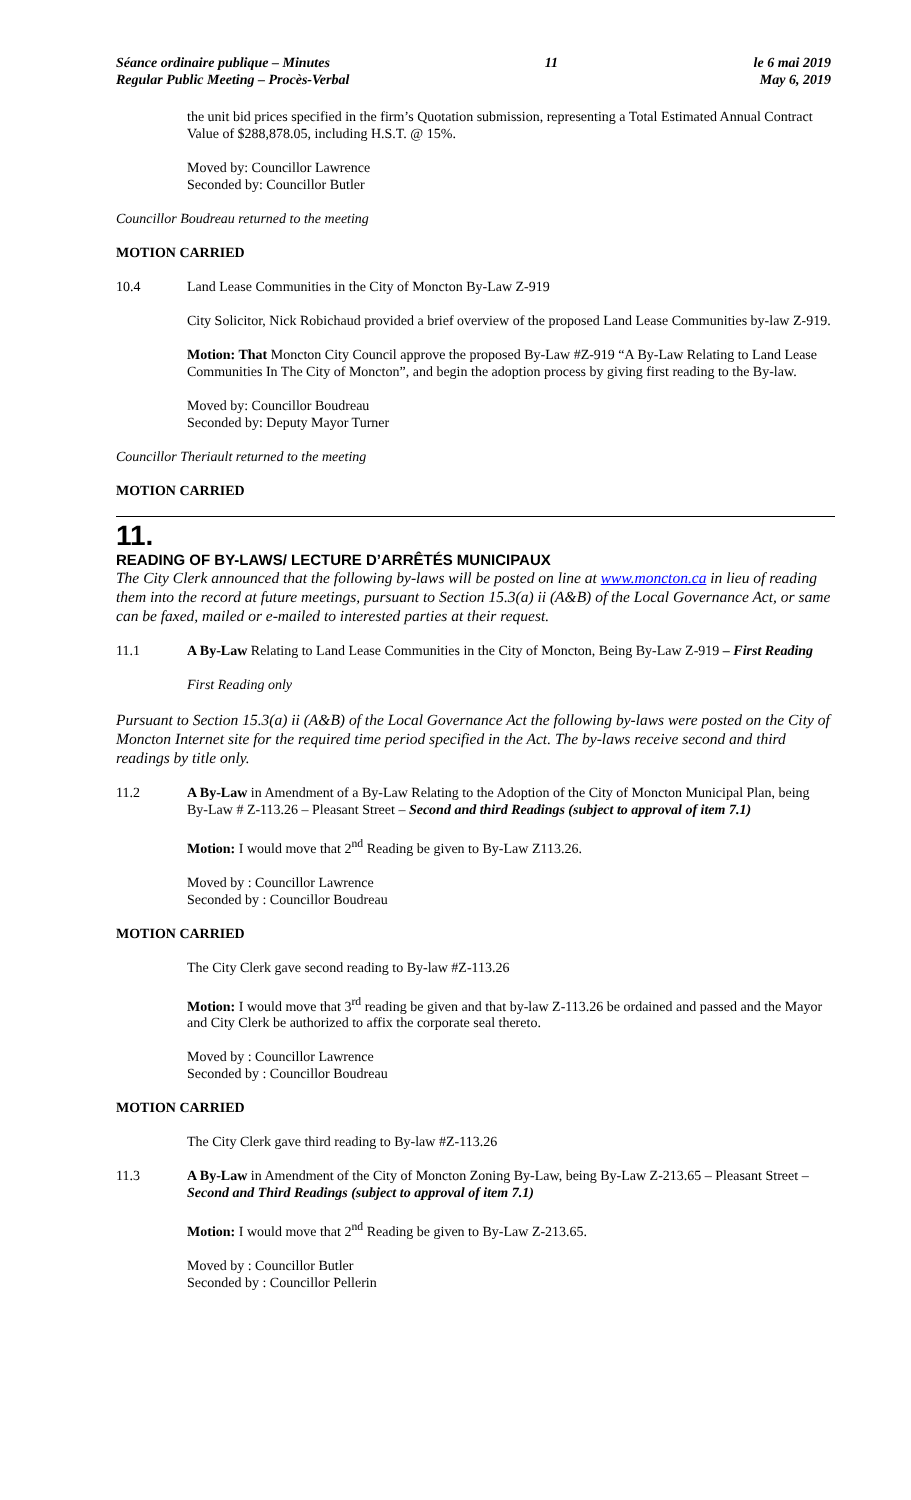Séance ordinaire publique – Minutes
Regular Public Meeting – Procès-Verbal
11 le 6 mai 2019
May 6, 2019
the unit bid prices specified in the firm’s Quotation submission, representing a Total Estimated Annual Contract Value of $288,878.05, including H.S.T. @ 15%.
Moved by: Councillor Lawrence
Seconded by: Councillor Butler
Councillor Boudreau returned to the meeting
MOTION CARRIED
10.4 Land Lease Communities in the City of Moncton By-Law Z-919
City Solicitor, Nick Robichaud provided a brief overview of the proposed Land Lease Communities by-law Z-919.
Motion: That Moncton City Council approve the proposed By-Law #Z-919 “A By-Law Relating to Land Lease Communities In The City of Moncton”, and begin the adoption process by giving first reading to the By-law.
Moved by: Councillor Boudreau
Seconded by: Deputy Mayor Turner
Councillor Theriault returned to the meeting
MOTION CARRIED
11.
READING OF BY-LAWS/ LECTURE D’ARRÊTÉS MUNICIPAUX
The City Clerk announced that the following by-laws will be posted on line at www.moncton.ca in lieu of reading them into the record at future meetings, pursuant to Section 15.3(a) ii (A&B) of the Local Governance Act, or same can be faxed, mailed or e-mailed to interested parties at their request.
11.1 A By-Law Relating to Land Lease Communities in the City of Moncton, Being By-Law Z-919 – First Reading
First Reading only
Pursuant to Section 15.3(a) ii (A&B) of the Local Governance Act the following by-laws were posted on the City of Moncton Internet site for the required time period specified in the Act. The by-laws receive second and third readings by title only.
11.2 A By-Law in Amendment of a By-Law Relating to the Adoption of the City of Moncton Municipal Plan, being By-Law # Z-113.26 – Pleasant Street – Second and third Readings (subject to approval of item 7.1)
Motion: I would move that 2<sup>nd</sup> Reading be given to By-Law Z113.26.
Moved by : Councillor Lawrence
Seconded by : Councillor Boudreau
MOTION CARRIED
The City Clerk gave second reading to By-law #Z-113.26
Motion: I would move that 3<sup>rd</sup> reading be given and that by-law Z-113.26 be ordained and passed and the Mayor and City Clerk be authorized to affix the corporate seal thereto.
Moved by : Councillor Lawrence
Seconded by : Councillor Boudreau
MOTION CARRIED
The City Clerk gave third reading to By-law #Z-113.26
11.3 A By-Law in Amendment of the City of Moncton Zoning By-Law, being By-Law Z-213.65 – Pleasant Street – Second and Third Readings (subject to approval of item 7.1)
Motion: I would move that 2<sup>nd</sup> Reading be given to By-Law Z-213.65.
Moved by : Councillor Butler
Seconded by : Councillor Pellerin